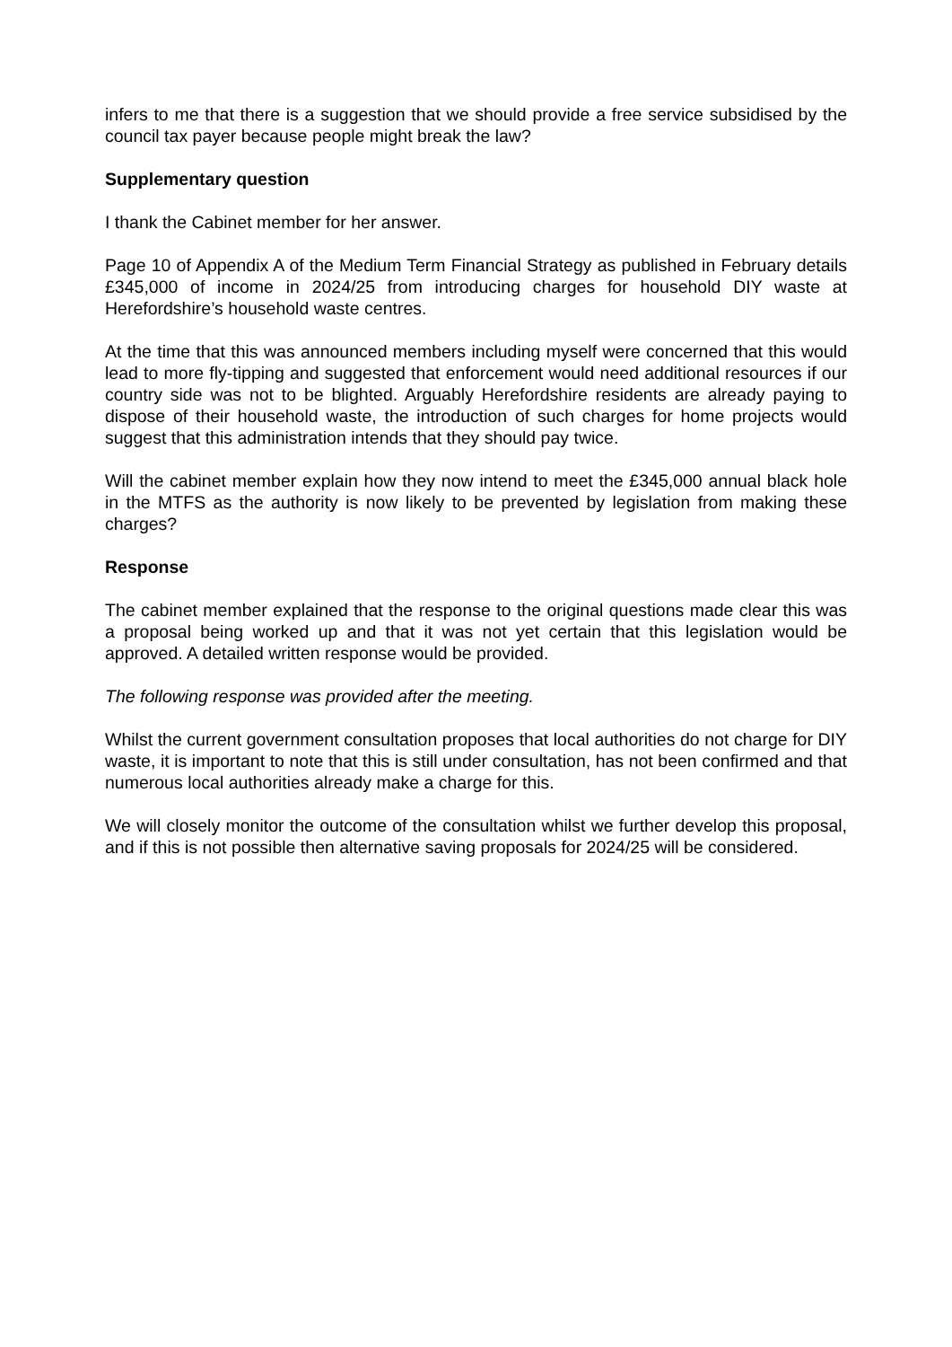infers to me that there is a suggestion that we should provide a free service subsidised by the council tax payer because people might break the law?
Supplementary question
I thank the Cabinet member for her answer.
Page 10 of Appendix A of the Medium Term Financial Strategy as published in February details £345,000 of income in 2024/25 from introducing charges for household DIY waste at Herefordshire’s household waste centres.
At the time that this was announced members including myself were concerned that this would lead to more fly-tipping and suggested that enforcement would need additional resources if our country side was not to be blighted. Arguably Herefordshire residents are already paying to dispose of their household waste, the introduction of such charges for home projects would suggest that this administration intends that they should pay twice.
Will the cabinet member explain how they now intend to meet the £345,000 annual black hole in the MTFS as the authority is now likely to be prevented by legislation from making these charges?
Response
The cabinet member explained that the response to the original questions made clear this was a proposal being worked up and that it was not yet certain that this legislation would be approved. A detailed written response would be provided.
The following response was provided after the meeting.
Whilst the current government consultation proposes that local authorities do not charge for DIY waste, it is important to note that this is still under consultation, has not been confirmed and that numerous local authorities already make a charge for this.
We will closely monitor the outcome of the consultation whilst we further develop this proposal, and if this is not possible then alternative saving proposals for 2024/25 will be considered.